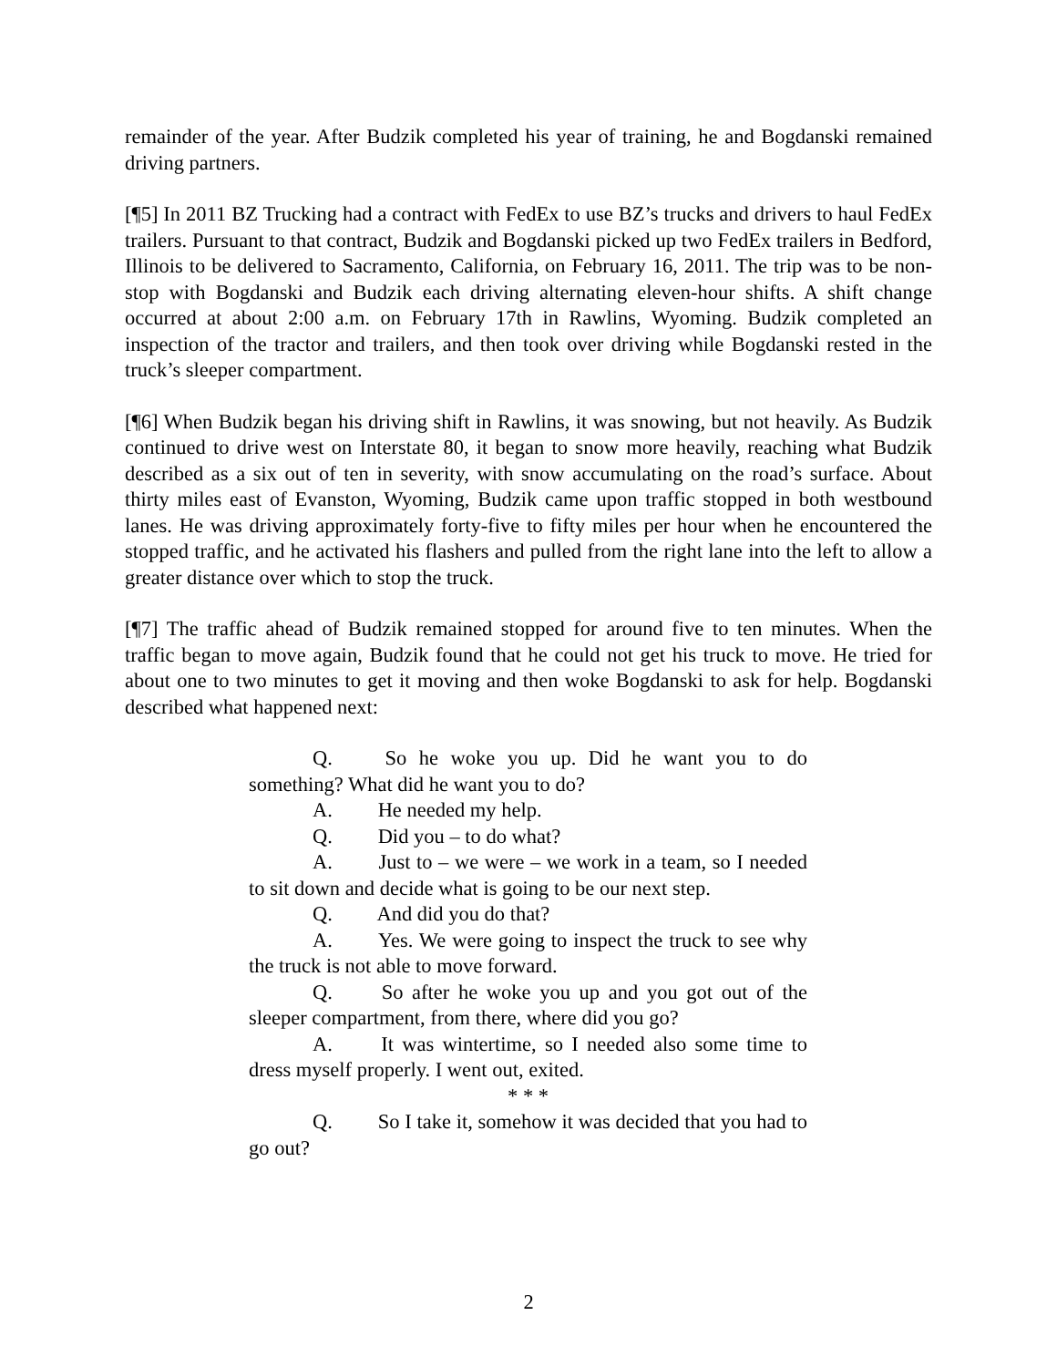remainder of the year. After Budzik completed his year of training, he and Bogdanski remained driving partners.
[¶5] In 2011 BZ Trucking had a contract with FedEx to use BZ’s trucks and drivers to haul FedEx trailers. Pursuant to that contract, Budzik and Bogdanski picked up two FedEx trailers in Bedford, Illinois to be delivered to Sacramento, California, on February 16, 2011. The trip was to be non-stop with Bogdanski and Budzik each driving alternating eleven-hour shifts. A shift change occurred at about 2:00 a.m. on February 17th in Rawlins, Wyoming. Budzik completed an inspection of the tractor and trailers, and then took over driving while Bogdanski rested in the truck’s sleeper compartment.
[¶6] When Budzik began his driving shift in Rawlins, it was snowing, but not heavily. As Budzik continued to drive west on Interstate 80, it began to snow more heavily, reaching what Budzik described as a six out of ten in severity, with snow accumulating on the road’s surface. About thirty miles east of Evanston, Wyoming, Budzik came upon traffic stopped in both westbound lanes. He was driving approximately forty-five to fifty miles per hour when he encountered the stopped traffic, and he activated his flashers and pulled from the right lane into the left to allow a greater distance over which to stop the truck.
[¶7] The traffic ahead of Budzik remained stopped for around five to ten minutes. When the traffic began to move again, Budzik found that he could not get his truck to move. He tried for about one to two minutes to get it moving and then woke Bogdanski to ask for help. Bogdanski described what happened next:
Q. So he woke you up. Did he want you to do something? What did he want you to do?
A. He needed my help.
Q. Did you – to do what?
A. Just to – we were – we work in a team, so I needed to sit down and decide what is going to be our next step.
Q. And did you do that?
A. Yes. We were going to inspect the truck to see why the truck is not able to move forward.
Q. So after he woke you up and you got out of the sleeper compartment, from there, where did you go?
A. It was wintertime, so I needed also some time to dress myself properly. I went out, exited.
* * *
Q. So I take it, somehow it was decided that you had to go out?
2